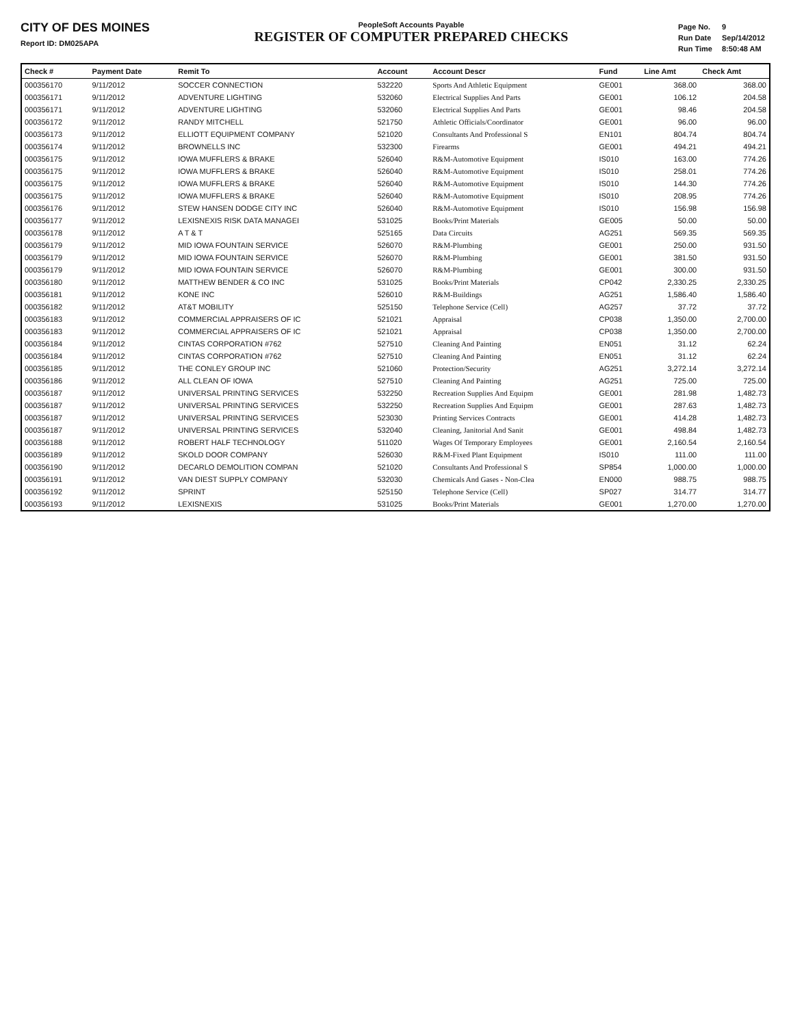CITY OF DES MOINES
Report ID: DM025APA
PeopleSoft Accounts Payable
REGISTER OF COMPUTER PREPARED CHECKS
| Page No. | 9 |
| Run Date | Sep/14/2012 |
| Run Time | 8:50:48 AM |
| Check # | Payment Date | Remit To | Account | Account Descr | Fund | Line Amt | Check Amt |
| --- | --- | --- | --- | --- | --- | --- | --- |
| 000356170 | 9/11/2012 | SOCCER CONNECTION | 532220 | Sports And Athletic Equipment | GE001 | 368.00 | 368.00 |
| 000356171 | 9/11/2012 | ADVENTURE LIGHTING | 532060 | Electrical Supplies And Parts | GE001 | 106.12 | 204.58 |
| 000356171 | 9/11/2012 | ADVENTURE LIGHTING | 532060 | Electrical Supplies And Parts | GE001 | 98.46 | 204.58 |
| 000356172 | 9/11/2012 | RANDY MITCHELL | 521750 | Athletic Officials/Coordinator | GE001 | 96.00 | 96.00 |
| 000356173 | 9/11/2012 | ELLIOTT EQUIPMENT COMPANY | 521020 | Consultants And Professional S | EN101 | 804.74 | 804.74 |
| 000356174 | 9/11/2012 | BROWNELLS INC | 532300 | Firearms | GE001 | 494.21 | 494.21 |
| 000356175 | 9/11/2012 | IOWA MUFFLERS & BRAKE | 526040 | R&M-Automotive Equipment | IS010 | 163.00 | 774.26 |
| 000356175 | 9/11/2012 | IOWA MUFFLERS & BRAKE | 526040 | R&M-Automotive Equipment | IS010 | 258.01 | 774.26 |
| 000356175 | 9/11/2012 | IOWA MUFFLERS & BRAKE | 526040 | R&M-Automotive Equipment | IS010 | 144.30 | 774.26 |
| 000356175 | 9/11/2012 | IOWA MUFFLERS & BRAKE | 526040 | R&M-Automotive Equipment | IS010 | 208.95 | 774.26 |
| 000356176 | 9/11/2012 | STEW HANSEN DODGE CITY INC | 526040 | R&M-Automotive Equipment | IS010 | 156.98 | 156.98 |
| 000356177 | 9/11/2012 | LEXISNEXIS RISK DATA MANAGEI | 531025 | Books/Print Materials | GE005 | 50.00 | 50.00 |
| 000356178 | 9/11/2012 | A T & T | 525165 | Data Circuits | AG251 | 569.35 | 569.35 |
| 000356179 | 9/11/2012 | MID IOWA FOUNTAIN SERVICE | 526070 | R&M-Plumbing | GE001 | 250.00 | 931.50 |
| 000356179 | 9/11/2012 | MID IOWA FOUNTAIN SERVICE | 526070 | R&M-Plumbing | GE001 | 381.50 | 931.50 |
| 000356179 | 9/11/2012 | MID IOWA FOUNTAIN SERVICE | 526070 | R&M-Plumbing | GE001 | 300.00 | 931.50 |
| 000356180 | 9/11/2012 | MATTHEW BENDER & CO INC | 531025 | Books/Print Materials | CP042 | 2,330.25 | 2,330.25 |
| 000356181 | 9/11/2012 | KONE INC | 526010 | R&M-Buildings | AG251 | 1,586.40 | 1,586.40 |
| 000356182 | 9/11/2012 | AT&T MOBILITY | 525150 | Telephone Service (Cell) | AG257 | 37.72 | 37.72 |
| 000356183 | 9/11/2012 | COMMERCIAL APPRAISERS OF IC | 521021 | Appraisal | CP038 | 1,350.00 | 2,700.00 |
| 000356183 | 9/11/2012 | COMMERCIAL APPRAISERS OF IC | 521021 | Appraisal | CP038 | 1,350.00 | 2,700.00 |
| 000356184 | 9/11/2012 | CINTAS CORPORATION #762 | 527510 | Cleaning And Painting | EN051 | 31.12 | 62.24 |
| 000356184 | 9/11/2012 | CINTAS CORPORATION #762 | 527510 | Cleaning And Painting | EN051 | 31.12 | 62.24 |
| 000356185 | 9/11/2012 | THE CONLEY GROUP INC | 521060 | Protection/Security | AG251 | 3,272.14 | 3,272.14 |
| 000356186 | 9/11/2012 | ALL CLEAN OF IOWA | 527510 | Cleaning And Painting | AG251 | 725.00 | 725.00 |
| 000356187 | 9/11/2012 | UNIVERSAL PRINTING SERVICES | 532250 | Recreation Supplies And Equipm | GE001 | 281.98 | 1,482.73 |
| 000356187 | 9/11/2012 | UNIVERSAL PRINTING SERVICES | 532250 | Recreation Supplies And Equipm | GE001 | 287.63 | 1,482.73 |
| 000356187 | 9/11/2012 | UNIVERSAL PRINTING SERVICES | 523030 | Printing Services Contracts | GE001 | 414.28 | 1,482.73 |
| 000356187 | 9/11/2012 | UNIVERSAL PRINTING SERVICES | 532040 | Cleaning, Janitorial And Sanit | GE001 | 498.84 | 1,482.73 |
| 000356188 | 9/11/2012 | ROBERT HALF TECHNOLOGY | 511020 | Wages Of Temporary Employees | GE001 | 2,160.54 | 2,160.54 |
| 000356189 | 9/11/2012 | SKOLD DOOR COMPANY | 526030 | R&M-Fixed Plant Equipment | IS010 | 111.00 | 111.00 |
| 000356190 | 9/11/2012 | DECARLO DEMOLITION COMPAN | 521020 | Consultants And Professional S | SP854 | 1,000.00 | 1,000.00 |
| 000356191 | 9/11/2012 | VAN DIEST SUPPLY COMPANY | 532030 | Chemicals And Gases - Non-Clea | EN000 | 988.75 | 988.75 |
| 000356192 | 9/11/2012 | SPRINT | 525150 | Telephone Service (Cell) | SP027 | 314.77 | 314.77 |
| 000356193 | 9/11/2012 | LEXISNEXIS | 531025 | Books/Print Materials | GE001 | 1,270.00 | 1,270.00 |